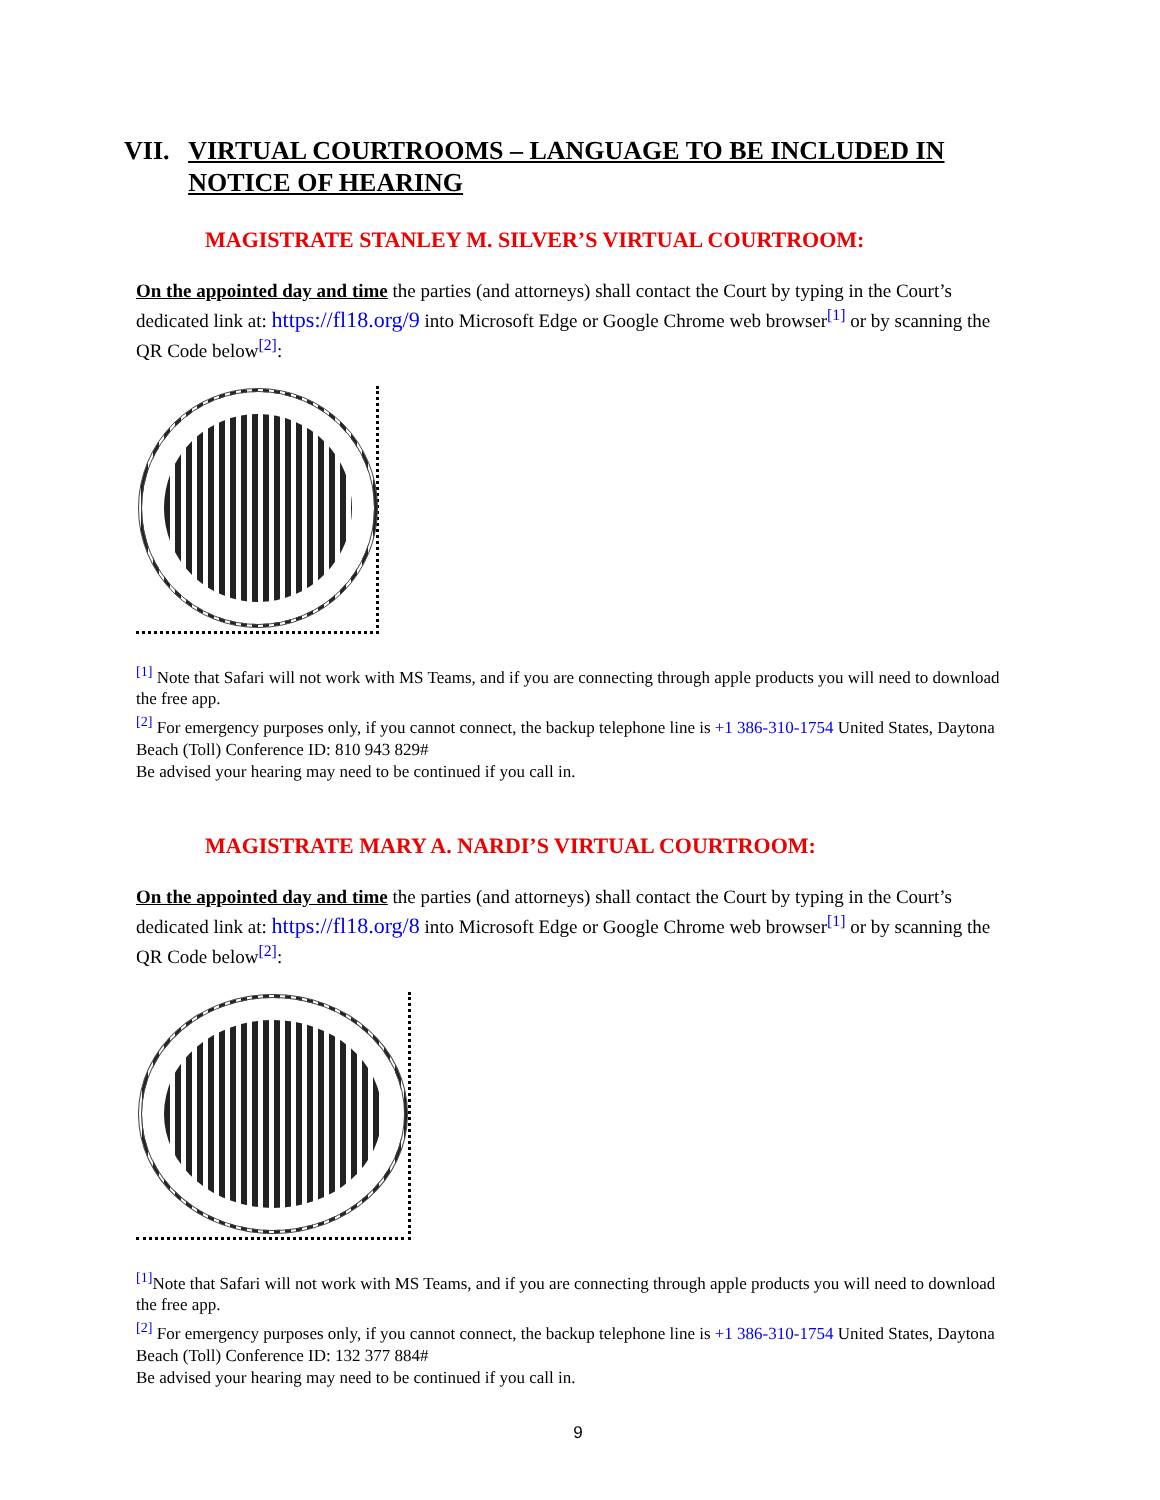VII. VIRTUAL COURTROOMS – LANGUAGE TO BE INCLUDED IN NOTICE OF HEARING
MAGISTRATE STANLEY M. SILVER’S VIRTUAL COURTROOM:
On the appointed day and time the parties (and attorneys) shall contact the Court by typing in the Court’s dedicated link at: https://fl18.org/9 into Microsoft Edge or Google Chrome web browser<sup>[1]</sup> or by scanning the QR Code below<sup>[2]</sup>:
<sup>[1]</sup> Note that Safari will not work with MS Teams, and if you are connecting through apple products you will need to download the free app.
<sup>[2]</sup> For emergency purposes only, if you cannot connect, the backup telephone line is +1 386-310-1754 United States, Daytona Beach (Toll) Conference ID: 810 943 829#
Be advised your hearing may need to be continued if you call in.
MAGISTRATE MARY A. NARDI’S VIRTUAL COURTROOM:
On the appointed day and time the parties (and attorneys) shall contact the Court by typing in the Court’s dedicated link at: https://fl18.org/8 into Microsoft Edge or Google Chrome web browser<sup>[1]</sup> or by scanning the QR Code below<sup>[2]</sup>:
<sup>[1]</sup> Note that Safari will not work with MS Teams, and if you are connecting through apple products you will need to download the free app.
<sup>[2]</sup> For emergency purposes only, if you cannot connect, the backup telephone line is +1 386-310-1754 United States, Daytona Beach (Toll) Conference ID: 132 377 884#
Be advised your hearing may need to be continued if you call in.
9